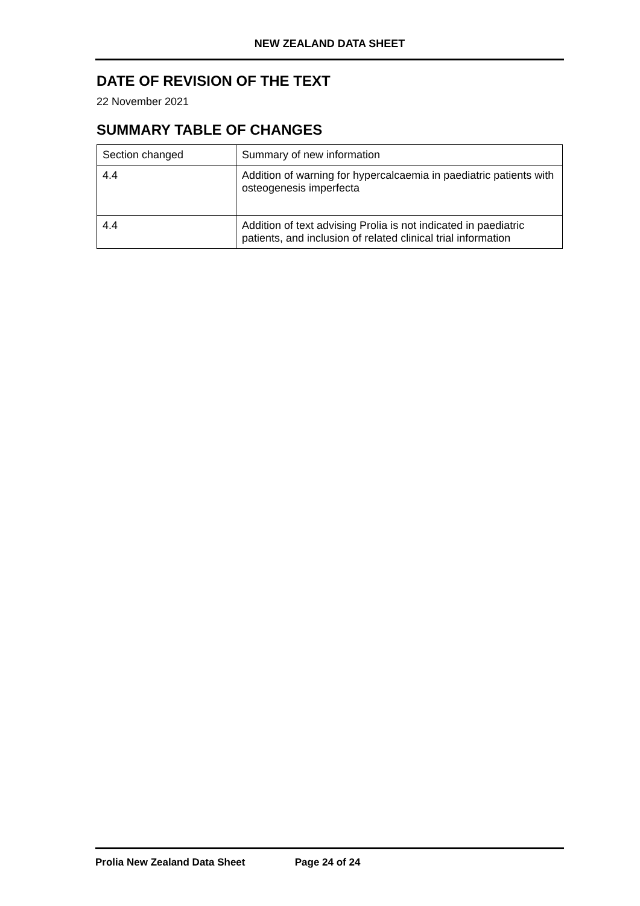NEW ZEALAND DATA SHEET
DATE OF REVISION OF THE TEXT
22 November 2021
SUMMARY TABLE OF CHANGES
| Section changed | Summary of new information |
| 4.4 | Addition of warning for hypercalcaemia in paediatric patients with osteogenesis imperfecta |
| 4.4 | Addition of text advising Prolia is not indicated in paediatric patients, and inclusion of related clinical trial information |
Prolia New Zealand Data Sheet Page 24 of 24